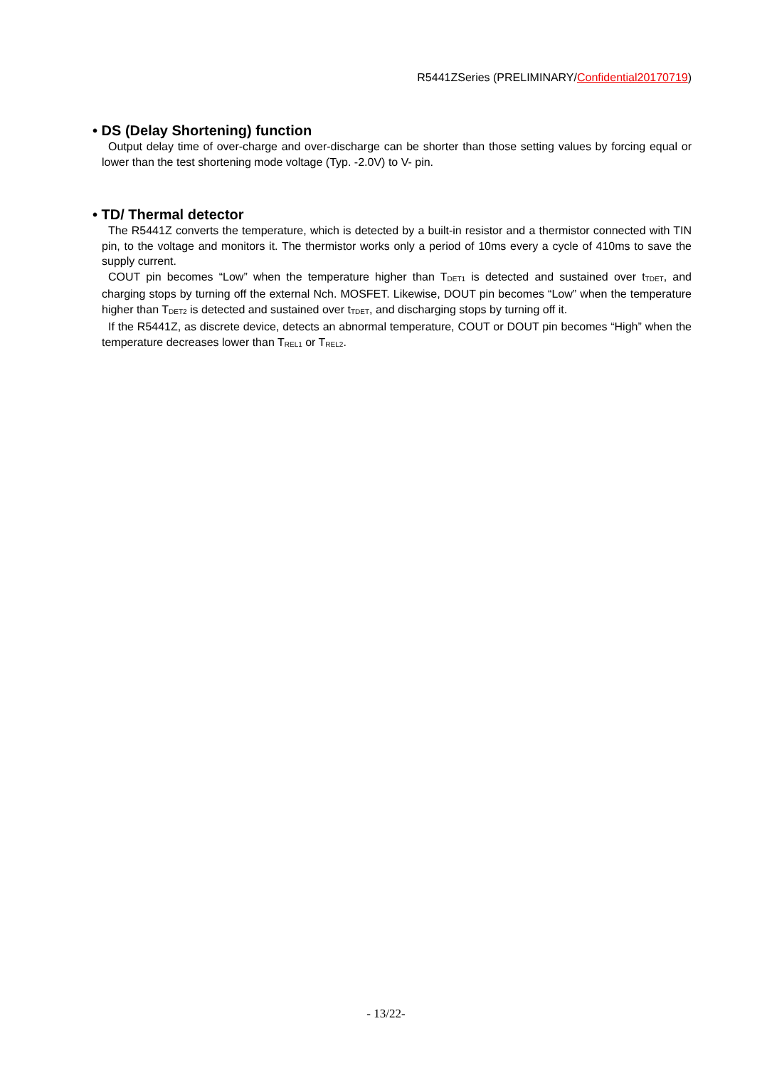R5441ZSeries (PRELIMINARY/Confidential20170719)
• DS (Delay Shortening) function
Output delay time of over-charge and over-discharge can be shorter than those setting values by forcing equal or lower than the test shortening mode voltage (Typ. -2.0V) to V- pin.
• TD/ Thermal detector
The R5441Z converts the temperature, which is detected by a built-in resistor and a thermistor connected with TIN pin, to the voltage and monitors it. The thermistor works only a period of 10ms every a cycle of 410ms to save the supply current.
COUT pin becomes “Low” when the temperature higher than T<sub>DET1</sub> is detected and sustained over t<sub>TDET</sub>, and charging stops by turning off the external Nch. MOSFET. Likewise, DOUT pin becomes “Low” when the temperature higher than T<sub>DET2</sub> is detected and sustained over t<sub>TDET</sub>, and discharging stops by turning off it.
If the R5441Z, as discrete device, detects an abnormal temperature, COUT or DOUT pin becomes “High” when the temperature decreases lower than T<sub>REL1</sub> or T<sub>REL2</sub>.
- 13/22-